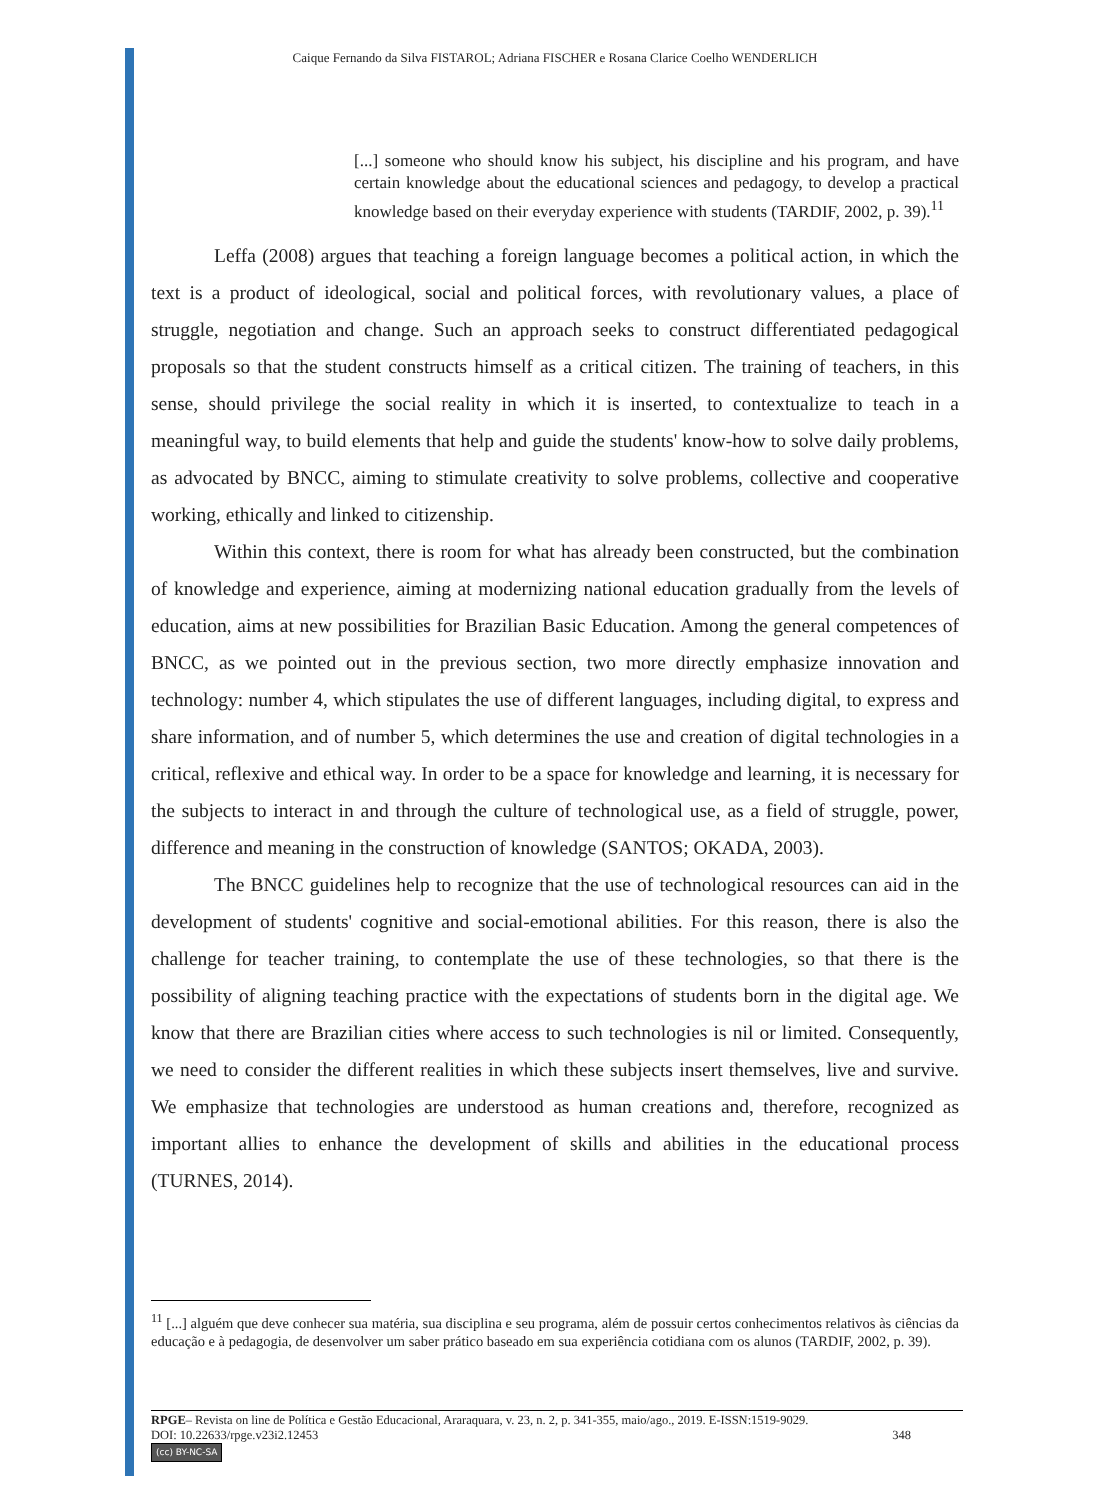Caique Fernando da Silva FISTAROL; Adriana FISCHER e Rosana Clarice Coelho WENDERLICH
[...] someone who should know his subject, his discipline and his program, and have certain knowledge about the educational sciences and pedagogy, to develop a practical knowledge based on their everyday experience with students (TARDIF, 2002, p. 39).<sup>11</sup>
Leffa (2008) argues that teaching a foreign language becomes a political action, in which the text is a product of ideological, social and political forces, with revolutionary values, a place of struggle, negotiation and change. Such an approach seeks to construct differentiated pedagogical proposals so that the student constructs himself as a critical citizen. The training of teachers, in this sense, should privilege the social reality in which it is inserted, to contextualize to teach in a meaningful way, to build elements that help and guide the students' know-how to solve daily problems, as advocated by BNCC, aiming to stimulate creativity to solve problems, collective and cooperative working, ethically and linked to citizenship.
Within this context, there is room for what has already been constructed, but the combination of knowledge and experience, aiming at modernizing national education gradually from the levels of education, aims at new possibilities for Brazilian Basic Education. Among the general competences of BNCC, as we pointed out in the previous section, two more directly emphasize innovation and technology: number 4, which stipulates the use of different languages, including digital, to express and share information, and of number 5, which determines the use and creation of digital technologies in a critical, reflexive and ethical way. In order to be a space for knowledge and learning, it is necessary for the subjects to interact in and through the culture of technological use, as a field of struggle, power, difference and meaning in the construction of knowledge (SANTOS; OKADA, 2003).
The BNCC guidelines help to recognize that the use of technological resources can aid in the development of students' cognitive and social-emotional abilities. For this reason, there is also the challenge for teacher training, to contemplate the use of these technologies, so that there is the possibility of aligning teaching practice with the expectations of students born in the digital age. We know that there are Brazilian cities where access to such technologies is nil or limited. Consequently, we need to consider the different realities in which these subjects insert themselves, live and survive. We emphasize that technologies are understood as human creations and, therefore, recognized as important allies to enhance the development of skills and abilities in the educational process (TURNES, 2014).
<sup>11</sup> [...] alguém que deve conhecer sua matéria, sua disciplina e seu programa, além de possuir certos conhecimentos relativos às ciências da educação e à pedagogia, de desenvolver um saber prático baseado em sua experiência cotidiana com os alunos (TARDIF, 2002, p. 39).
RPGE– Revista on line de Política e Gestão Educacional, Araraquara, v. 23, n. 2, p. 341-355, maio/ago., 2019. E-ISSN:1519-9029.
DOI: 10.22633/rpge.v23i2.12453 348
(cc) BY-NC-SA